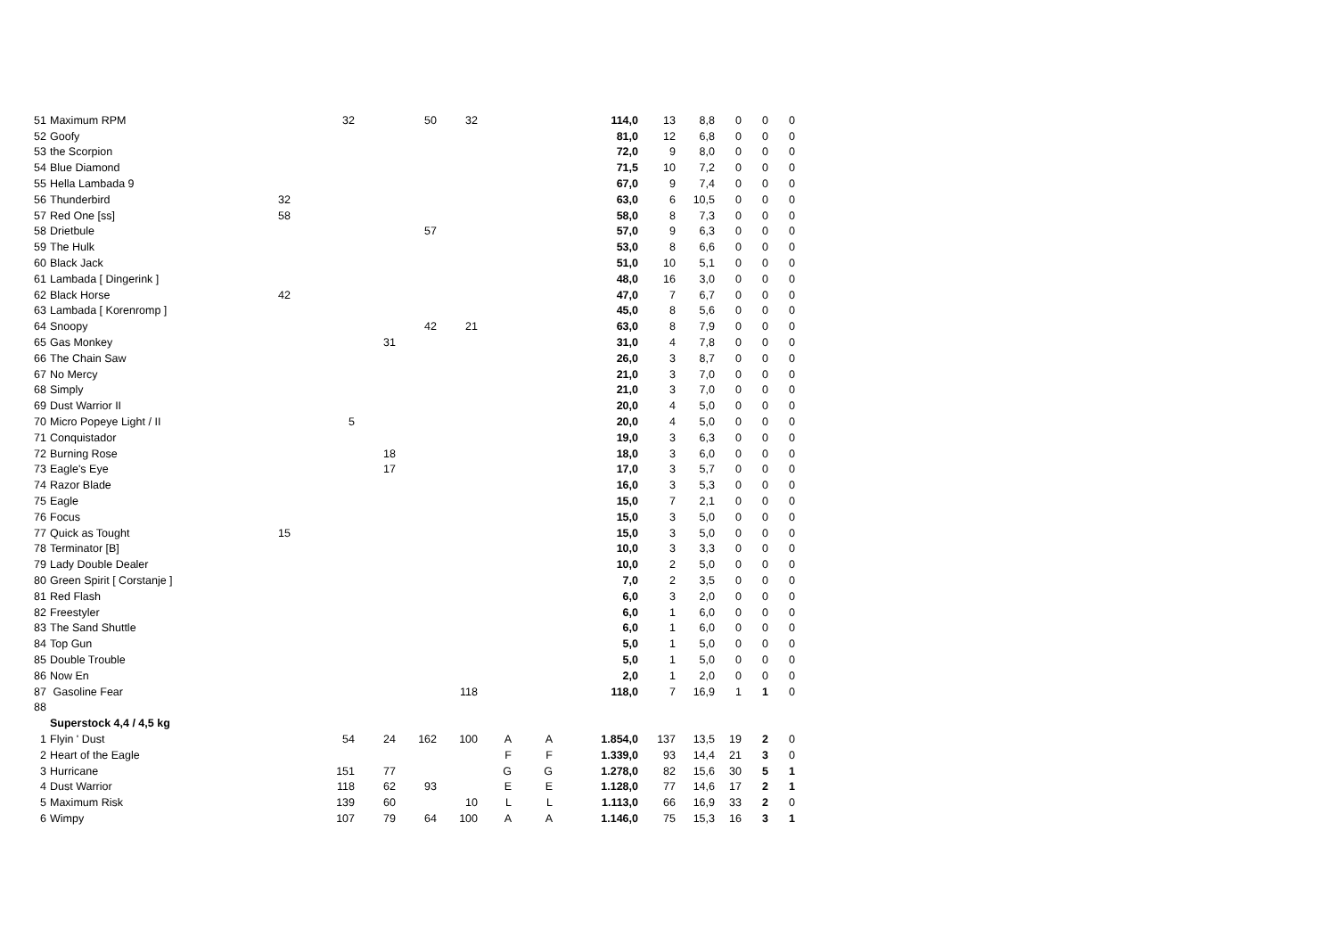| 51 | Maximum RPM | | 32 | | 50 | 32 | | | 114,0 | 13 | 8,8 | 0 | 0 | 0 |
| 52 | Goofy | | | | | | | | 81,0 | 12 | 6,8 | 0 | 0 | 0 |
| 53 | the Scorpion | | | | | | | | 72,0 | 9 | 8,0 | 0 | 0 | 0 |
| 54 | Blue Diamond | | | | | | | | 71,5 | 10 | 7,2 | 0 | 0 | 0 |
| 55 | Hella Lambada 9 | | | | | | | | 67,0 | 9 | 7,4 | 0 | 0 | 0 |
| 56 | Thunderbird | 32 | | | | | | | 63,0 | 6 | 10,5 | 0 | 0 | 0 |
| 57 | Red One [ss] | 58 | | | | | | | 58,0 | 8 | 7,3 | 0 | 0 | 0 |
| 58 | Drietbule | | | | 57 | | | | 57,0 | 9 | 6,3 | 0 | 0 | 0 |
| 59 | The Hulk | | | | | | | | 53,0 | 8 | 6,6 | 0 | 0 | 0 |
| 60 | Black Jack | | | | | | | | 51,0 | 10 | 5,1 | 0 | 0 | 0 |
| 61 | Lambada [ Dingerink ] | | | | | | | | 48,0 | 16 | 3,0 | 0 | 0 | 0 |
| 62 | Black Horse | 42 | | | | | | | 47,0 | 7 | 6,7 | 0 | 0 | 0 |
| 63 | Lambada [ Korenromp ] | | | | | | | | 45,0 | 8 | 5,6 | 0 | 0 | 0 |
| 64 | Snoopy | | | | 42 | 21 | | | 63,0 | 8 | 7,9 | 0 | 0 | 0 |
| 65 | Gas Monkey | | | 31 | | | | | 31,0 | 4 | 7,8 | 0 | 0 | 0 |
| 66 | The Chain Saw | | | | | | | | 26,0 | 3 | 8,7 | 0 | 0 | 0 |
| 67 | No Mercy | | | | | | | | 21,0 | 3 | 7,0 | 0 | 0 | 0 |
| 68 | Simply | | | | | | | | 21,0 | 3 | 7,0 | 0 | 0 | 0 |
| 69 | Dust Warrior II | | | | | | | | 20,0 | 4 | 5,0 | 0 | 0 | 0 |
| 70 | Micro Popeye Light / II | | 5 | | | | | | 20,0 | 4 | 5,0 | 0 | 0 | 0 |
| 71 | Conquistador | | | | | | | | 19,0 | 3 | 6,3 | 0 | 0 | 0 |
| 72 | Burning Rose | | | 18 | | | | | 18,0 | 3 | 6,0 | 0 | 0 | 0 |
| 73 | Eagle's Eye | | | 17 | | | | | 17,0 | 3 | 5,7 | 0 | 0 | 0 |
| 74 | Razor Blade | | | | | | | | 16,0 | 3 | 5,3 | 0 | 0 | 0 |
| 75 | Eagle | | | | | | | | 15,0 | 7 | 2,1 | 0 | 0 | 0 |
| 76 | Focus | | | | | | | | 15,0 | 3 | 5,0 | 0 | 0 | 0 |
| 77 | Quick as Tought | 15 | | | | | | | 15,0 | 3 | 5,0 | 0 | 0 | 0 |
| 78 | Terminator [B] | | | | | | | | 10,0 | 3 | 3,3 | 0 | 0 | 0 |
| 79 | Lady Double Dealer | | | | | | | | 10,0 | 2 | 5,0 | 0 | 0 | 0 |
| 80 | Green Spirit [ Corstanje ] | | | | | | | | 7,0 | 2 | 3,5 | 0 | 0 | 0 |
| 81 | Red Flash | | | | | | | | 6,0 | 3 | 2,0 | 0 | 0 | 0 |
| 82 | Freestyler | | | | | | | | 6,0 | 1 | 6,0 | 0 | 0 | 0 |
| 83 | The Sand Shuttle | | | | | | | | 6,0 | 1 | 6,0 | 0 | 0 | 0 |
| 84 | Top Gun | | | | | | | | 5,0 | 1 | 5,0 | 0 | 0 | 0 |
| 85 | Double Trouble | | | | | | | | 5,0 | 1 | 5,0 | 0 | 0 | 0 |
| 86 | Now En | | | | | | | | 2,0 | 1 | 2,0 | 0 | 0 | 0 |
| 87 | Gasoline Fear | | | | | 118 | | | 118,0 | 7 | 16,9 | 1 | 1 | 0 |
| 88 | | | | | | | | | | | | | | |
| | Superstock 4,4 / 4,5 kg | | | | | | | | | | | | | |
| 1 | Flyin ' Dust | | 54 | 24 | 162 | 100 | A | A | 1.854,0 | 137 | 13,5 | 19 | 2 | 0 |
| 2 | Heart of the Eagle | | | | | | F | F | 1.339,0 | 93 | 14,4 | 21 | 3 | 0 |
| 3 | Hurricane | | 151 | 77 | | | G | G | 1.278,0 | 82 | 15,6 | 30 | 5 | 1 |
| 4 | Dust Warrior | | 118 | 62 | 93 | | E | E | 1.128,0 | 77 | 14,6 | 17 | 2 | 1 |
| 5 | Maximum Risk | | 139 | 60 | | 10 | L | L | 1.113,0 | 66 | 16,9 | 33 | 2 | 0 |
| 6 | Wimpy | | 107 | 79 | 64 | 100 | A | A | 1.146,0 | 75 | 15,3 | 16 | 3 | 1 |